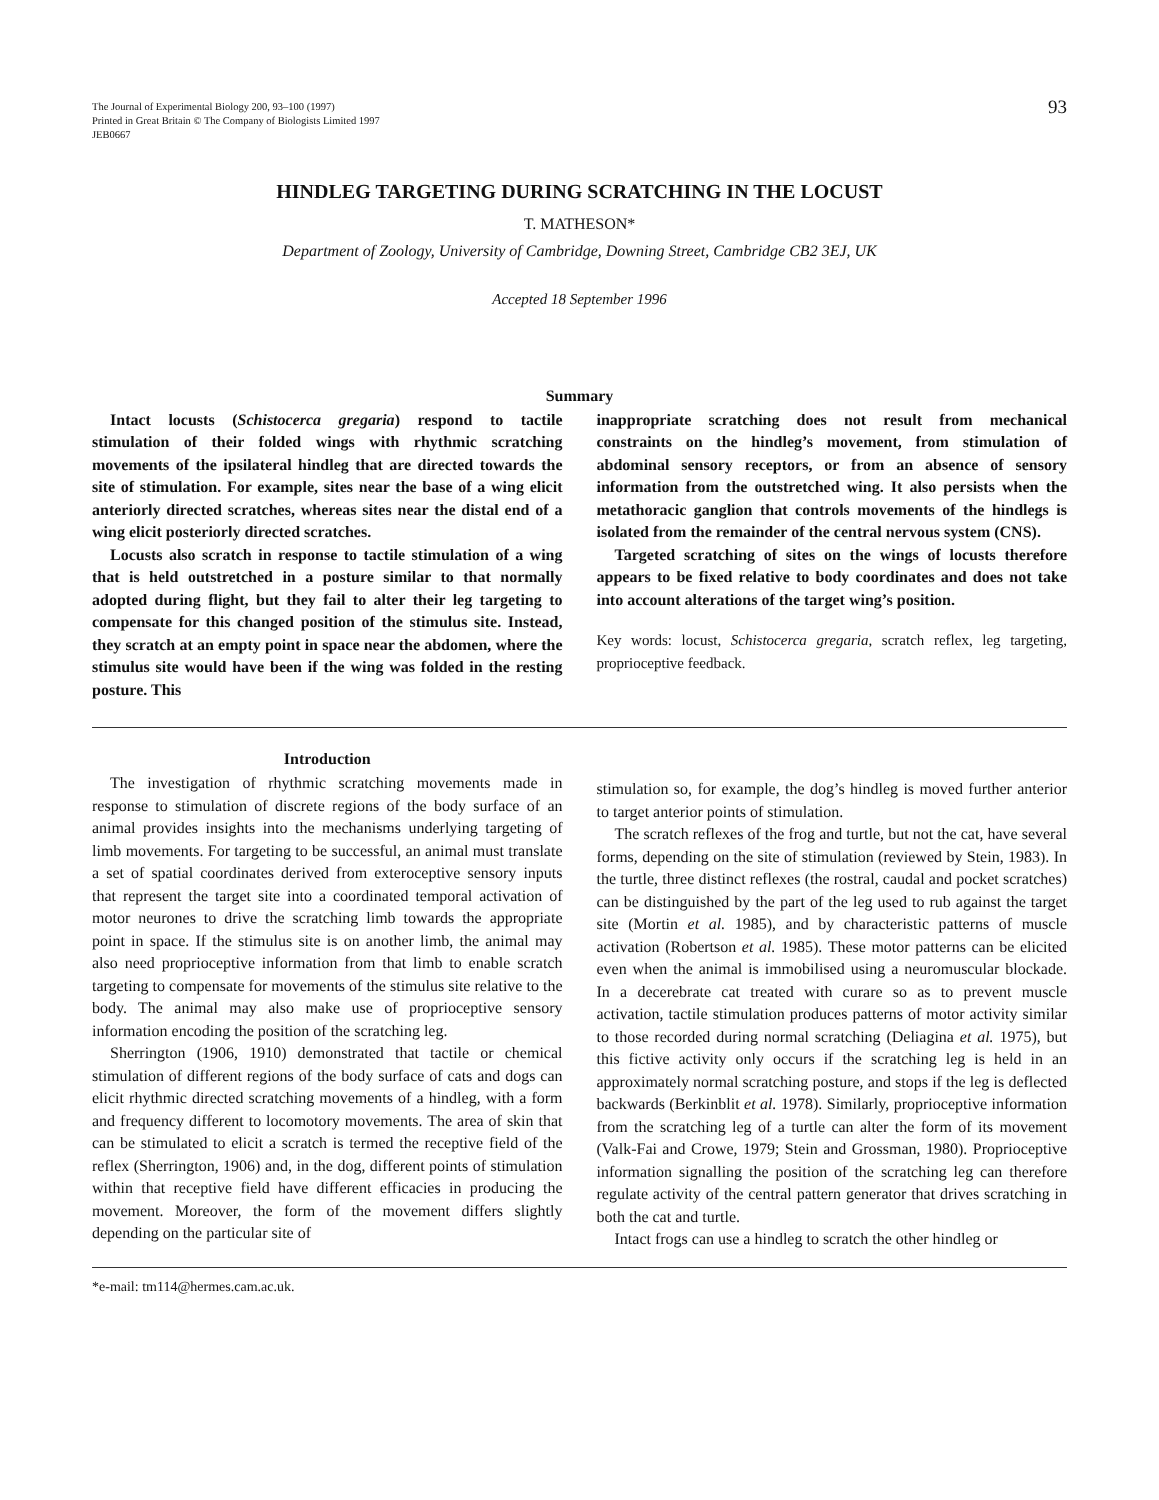The Journal of Experimental Biology 200, 93–100 (1997)
Printed in Great Britain © The Company of Biologists Limited 1997
JEB0667
93
HINDLEG TARGETING DURING SCRATCHING IN THE LOCUST
T. MATHESON*
Department of Zoology, University of Cambridge, Downing Street, Cambridge CB2 3EJ, UK
Accepted 18 September 1996
Summary
Intact locusts (Schistocerca gregaria) respond to tactile stimulation of their folded wings with rhythmic scratching movements of the ipsilateral hindleg that are directed towards the site of stimulation. For example, sites near the base of a wing elicit anteriorly directed scratches, whereas sites near the distal end of a wing elicit posteriorly directed scratches.
Locusts also scratch in response to tactile stimulation of a wing that is held outstretched in a posture similar to that normally adopted during flight, but they fail to alter their leg targeting to compensate for this changed position of the stimulus site. Instead, they scratch at an empty point in space near the abdomen, where the stimulus site would have been if the wing was folded in the resting posture. This
inappropriate scratching does not result from mechanical constraints on the hindleg’s movement, from stimulation of abdominal sensory receptors, or from an absence of sensory information from the outstretched wing. It also persists when the metathoracic ganglion that controls movements of the hindlegs is isolated from the remainder of the central nervous system (CNS).
Targeted scratching of sites on the wings of locusts therefore appears to be fixed relative to body coordinates and does not take into account alterations of the target wing’s position.
Key words: locust, Schistocerca gregaria, scratch reflex, leg targeting, proprioceptive feedback.
Introduction
The investigation of rhythmic scratching movements made in response to stimulation of discrete regions of the body surface of an animal provides insights into the mechanisms underlying targeting of limb movements. For targeting to be successful, an animal must translate a set of spatial coordinates derived from exteroceptive sensory inputs that represent the target site into a coordinated temporal activation of motor neurones to drive the scratching limb towards the appropriate point in space. If the stimulus site is on another limb, the animal may also need proprioceptive information from that limb to enable scratch targeting to compensate for movements of the stimulus site relative to the body. The animal may also make use of proprioceptive sensory information encoding the position of the scratching leg.
Sherrington (1906, 1910) demonstrated that tactile or chemical stimulation of different regions of the body surface of cats and dogs can elicit rhythmic directed scratching movements of a hindleg, with a form and frequency different to locomotory movements. The area of skin that can be stimulated to elicit a scratch is termed the receptive field of the reflex (Sherrington, 1906) and, in the dog, different points of stimulation within that receptive field have different efficacies in producing the movement. Moreover, the form of the movement differs slightly depending on the particular site of
stimulation so, for example, the dog’s hindleg is moved further anterior to target anterior points of stimulation.
The scratch reflexes of the frog and turtle, but not the cat, have several forms, depending on the site of stimulation (reviewed by Stein, 1983). In the turtle, three distinct reflexes (the rostral, caudal and pocket scratches) can be distinguished by the part of the leg used to rub against the target site (Mortin et al. 1985), and by characteristic patterns of muscle activation (Robertson et al. 1985). These motor patterns can be elicited even when the animal is immobilised using a neuromuscular blockade. In a decerebrate cat treated with curare so as to prevent muscle activation, tactile stimulation produces patterns of motor activity similar to those recorded during normal scratching (Deliagina et al. 1975), but this fictive activity only occurs if the scratching leg is held in an approximately normal scratching posture, and stops if the leg is deflected backwards (Berkinblit et al. 1978). Similarly, proprioceptive information from the scratching leg of a turtle can alter the form of its movement (Valk-Fai and Crowe, 1979; Stein and Grossman, 1980). Proprioceptive information signalling the position of the scratching leg can therefore regulate activity of the central pattern generator that drives scratching in both the cat and turtle.
Intact frogs can use a hindleg to scratch the other hindleg or
*e-mail: tm114@hermes.cam.ac.uk.